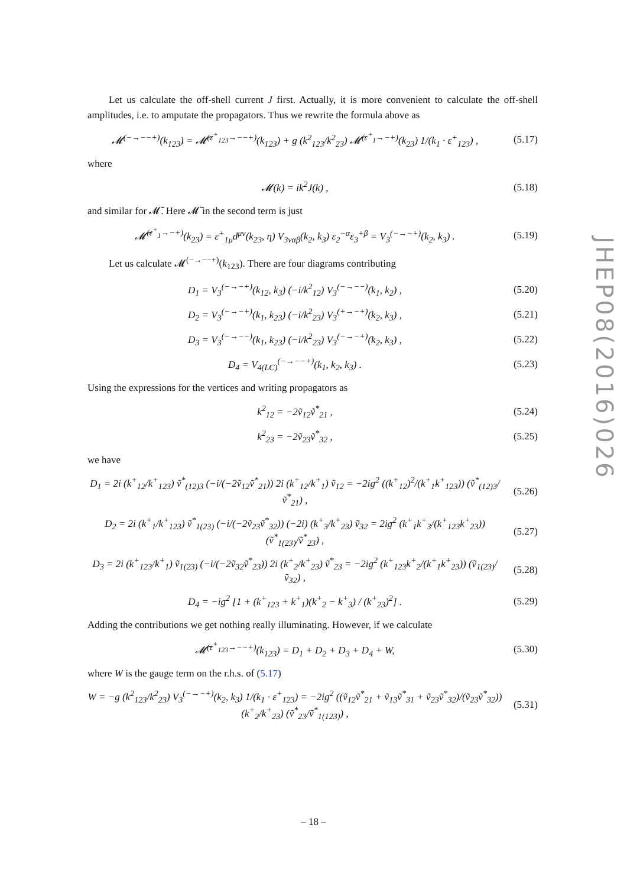Let us calculate the off-shell current J first. Actually, it is more convenient to calculate the off-shell amplitudes, i.e. to amputate the propagators. Thus we rewrite the formula above as
𝓜<sup>(−→−−+)</sup>(k<sub>123</sub>) = 𝓜̃<sup>(ε<sup>+</sup><sub>123</sub>→−−+)</sup>(k<sub>123</sub>) + g (k<sup>2</sup><sub>123</sub>/k<sup>2</sup><sub>23</sub>) 𝓜̃<sup>(ε<sup>+</sup><sub>1</sub>→−+)</sup>(k<sub>23</sub>) 1/(k<sub>1</sub> · ε<sup>+</sup><sub>123</sub>) , (5.17)
where
𝓜(k) = ik<sup>2</sup>J(k) , (5.18)
and similar for 𝓜̃. Here 𝓜̃ in the second term is just
𝓜̃<sup>(ε<sup>+</sup><sub>1</sub>→−+)</sup>(k<sub>23</sub>) = ε<sup>+</sup><sub>1μ</sub>d<sup>μν</sup>(k<sub>23</sub>, η) V<sub>3ναβ</sub>(k<sub>2</sub>, k<sub>3</sub>) ε<sub>2</sub><sup>−α</sup>ε<sub>3</sub><sup>+β</sup> = V<sub>3</sub><sup>(−→−+)</sup>(k<sub>2</sub>, k<sub>3</sub>) . (5.19)
Let us calculate 𝓜<sup>(−→−−+)</sup>(k<sub>123</sub>). There are four diagrams contributing
D<sub>1</sub> = V<sub>3</sub><sup>(−→−+)</sup>(k<sub>12</sub>, k<sub>3</sub>) (−i/k<sup>2</sup><sub>12</sub>) V<sub>3</sub><sup>(−→−−)</sup>(k<sub>1</sub>, k<sub>2</sub>) , (5.20)
D<sub>2</sub> = V<sub>3</sub><sup>(−→−+)</sup>(k<sub>1</sub>, k<sub>23</sub>) (−i/k<sup>2</sup><sub>23</sub>) V<sub>3</sub><sup>(+→−+)</sup>(k<sub>2</sub>, k<sub>3</sub>) , (5.21)
D<sub>3</sub> = V<sub>3</sub><sup>(−→−−)</sup>(k<sub>1</sub>, k<sub>23</sub>) (−i/k<sup>2</sup><sub>23</sub>) V<sub>3</sub><sup>(−→−+)</sup>(k<sub>2</sub>, k<sub>3</sub>) , (5.22)
D<sub>4</sub> = V<sub>4(LC)</sub><sup>(−→−−+)</sup>(k<sub>1</sub>, k<sub>2</sub>, k<sub>3</sub>) . (5.23)
Using the expressions for the vertices and writing propagators as
k<sup>2</sup><sub>12</sub> = −2ṽ<sub>12</sub>ṽ<sup>*</sup><sub>21</sub> , (5.24)
k<sup>2</sup><sub>23</sub> = −2ṽ<sub>23</sub>ṽ<sup>*</sup><sub>32</sub> , (5.25)
we have
D<sub>1</sub> = 2i (k<sup>+</sup><sub>12</sub>/k<sup>+</sup><sub>123</sub>) ṽ<sup>*</sup><sub>(12)3</sub> (−i/(−2ṽ<sub>12</sub>ṽ<sup>*</sup><sub>21</sub>)) 2i (k<sup>+</sup><sub>12</sub>/k<sup>+</sup><sub>1</sub>) ṽ<sub>12</sub> = −2ig<sup>2</sup> ((k<sup>+</sup><sub>12</sub>)<sup>2</sup>/(k<sup>+</sup><sub>1</sub>k<sup>+</sup><sub>123</sub>)) (ṽ<sup>*</sup><sub>(12)3</sub>/ṽ<sup>*</sup><sub>21</sub>) , (5.26)
D<sub>2</sub> = 2i (k<sup>+</sup><sub>1</sub>/k<sup>+</sup><sub>123</sub>) ṽ<sup>*</sup><sub>1(23)</sub> (−i/(−2ṽ<sub>23</sub>ṽ<sup>*</sup><sub>32</sub>)) (−2i) (k<sup>+</sup><sub>3</sub>/k<sup>+</sup><sub>23</sub>) ṽ<sub>32</sub> = 2ig<sup>2</sup> (k<sup>+</sup><sub>1</sub>k<sup>+</sup><sub>3</sub>/(k<sup>+</sup><sub>123</sub>k<sup>+</sup><sub>23</sub>)) (ṽ<sup>*</sup><sub>1(23)</sub>/ṽ<sup>*</sup><sub>23</sub>) , (5.27)
D<sub>3</sub> = 2i (k<sup>+</sup><sub>123</sub>/k<sup>+</sup><sub>1</sub>) ṽ<sub>1(23)</sub> (−i/(−2ṽ<sub>32</sub>ṽ<sup>*</sup><sub>23</sub>)) 2i (k<sup>+</sup><sub>2</sub>/k<sup>+</sup><sub>23</sub>) ṽ<sup>*</sup><sub>23</sub> = −2ig<sup>2</sup> (k<sup>+</sup><sub>123</sub>k<sup>+</sup><sub>2</sub>/(k<sup>+</sup><sub>1</sub>k<sup>+</sup><sub>23</sub>)) (ṽ<sub>1(23)</sub>/ṽ<sub>32</sub>) , (5.28)
D<sub>4</sub> = −ig<sup>2</sup> [1 + (k<sup>+</sup><sub>123</sub> + k<sup>+</sup><sub>1</sub>)(k<sup>+</sup><sub>2</sub> − k<sup>+</sup><sub>3</sub>) / (k<sup>+</sup><sub>23</sub>)<sup>2</sup>] . (5.29)
Adding the contributions we get nothing really illuminating. However, if we calculate
𝓜̃<sup>(ε<sup>+</sup><sub>123</sub>→−−+)</sup>(k<sub>123</sub>) = D<sub>1</sub> + D<sub>2</sub> + D<sub>3</sub> + D<sub>4</sub> + W, (5.30)
where W is the gauge term on the r.h.s. of (5.17)
W = −g (k<sup>2</sup><sub>123</sub>/k<sup>2</sup><sub>23</sub>) V<sub>3</sub><sup>(−→−+)</sup>(k<sub>2</sub>, k<sub>3</sub>) 1/(k<sub>1</sub> · ε<sup>+</sup><sub>123</sub>) = −2ig<sup>2</sup> ((ṽ<sub>12</sub>ṽ<sup>*</sup><sub>21</sub> + ṽ<sub>13</sub>ṽ<sup>*</sup><sub>31</sub> + ṽ<sub>23</sub>ṽ<sup>*</sup><sub>32</sub>)/(ṽ<sub>23</sub>ṽ<sup>*</sup><sub>32</sub>)) (k<sup>+</sup><sub>2</sub>/k<sup>+</sup><sub>23</sub>) (ṽ<sup>*</sup><sub>23</sub>/ṽ<sup>*</sup><sub>1(123)</sub>) , (5.31)
JHEP08(2016)026
– 18 –